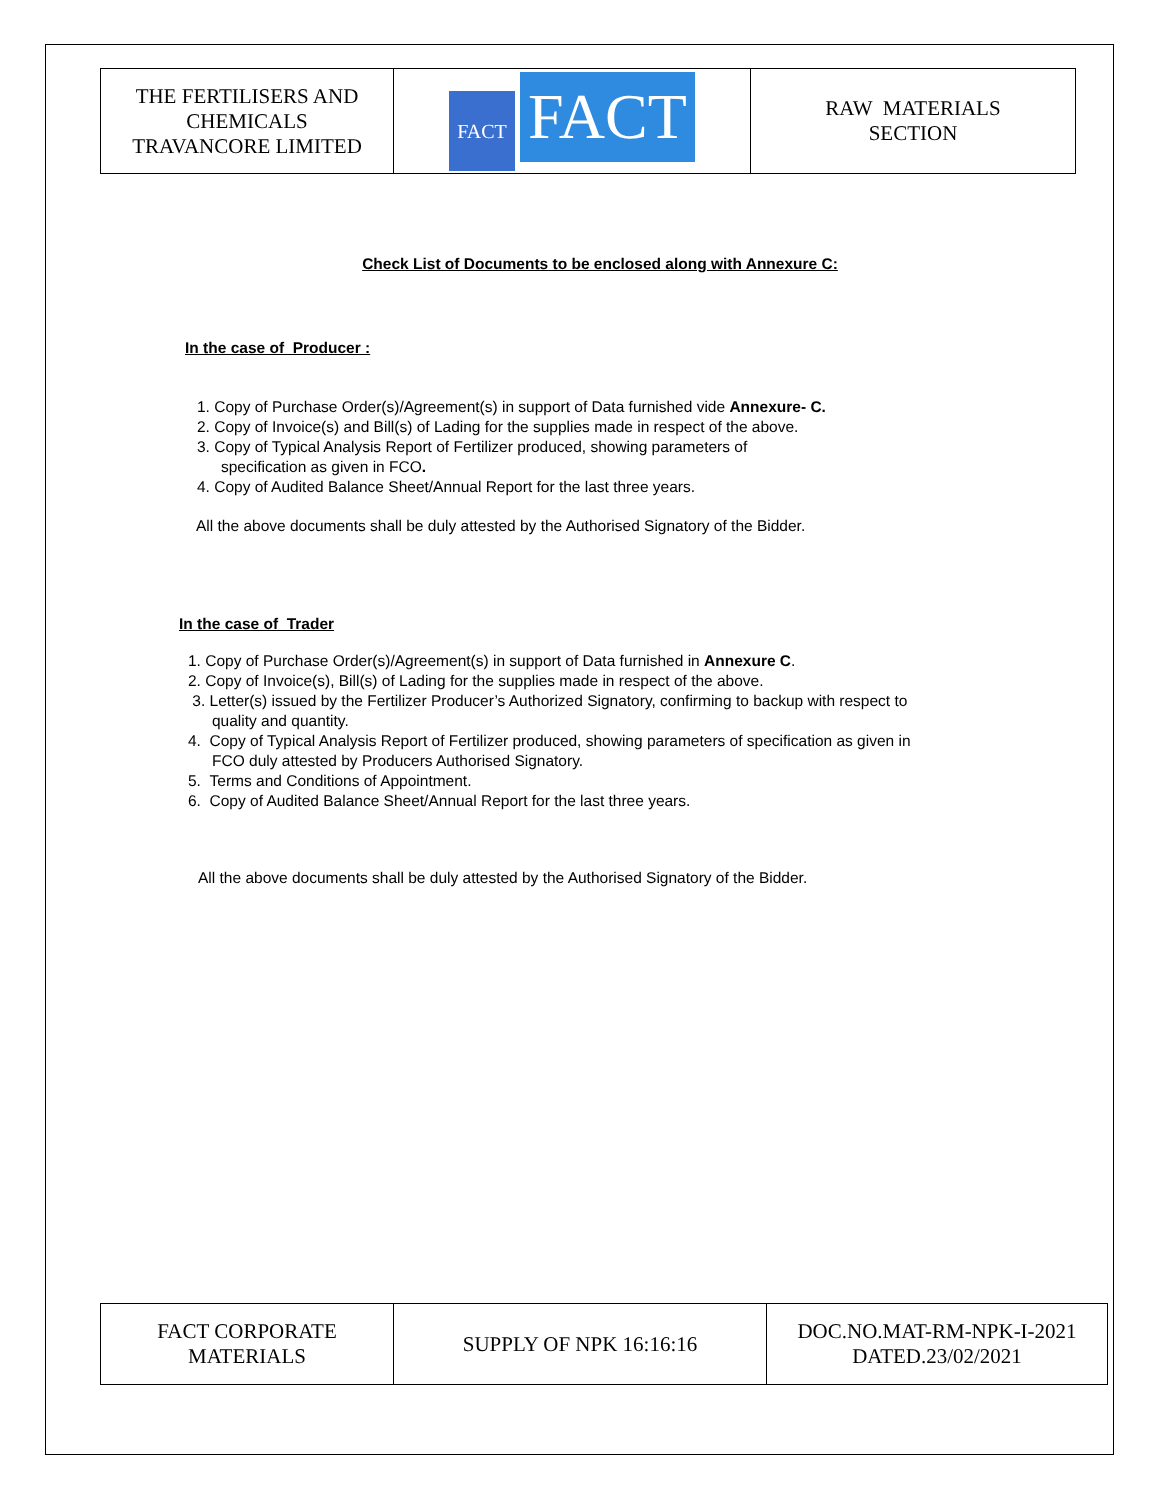| THE FERTILISERS AND CHEMICALS TRAVANCORE LIMITED | FACT FACT | RAW MATERIALS SECTION |
Check List of Documents to be enclosed along with Annexure C:
In the case of Producer :
1. Copy of Purchase Order(s)/Agreement(s) in support of Data furnished vide Annexure- C.
2. Copy of Invoice(s) and Bill(s) of Lading for the supplies made in respect of the above.
3. Copy of Typical Analysis Report of Fertilizer produced, showing parameters of
specification as given in FCO.
4. Copy of Audited Balance Sheet/Annual Report for the last three years.
All the above documents shall be duly attested by the Authorised Signatory of the Bidder.
In the case of Trader
1. Copy of Purchase Order(s)/Agreement(s) in support of Data furnished in Annexure C.
2. Copy of Invoice(s), Bill(s) of Lading for the supplies made in respect of the above.
3. Letter(s) issued by the Fertilizer Producer’s Authorized Signatory, confirming to backup with respect to
quality and quantity.
4. Copy of Typical Analysis Report of Fertilizer produced, showing parameters of specification as given in
FCO duly attested by Producers Authorised Signatory.
5. Terms and Conditions of Appointment.
6. Copy of Audited Balance Sheet/Annual Report for the last three years.
All the above documents shall be duly attested by the Authorised Signatory of the Bidder.
| FACT CORPORATE MATERIALS | SUPPLY OF NPK 16:16:16 | DOC.NO.MAT-RM-NPK-I-2021 DATED.23/02/2021 |